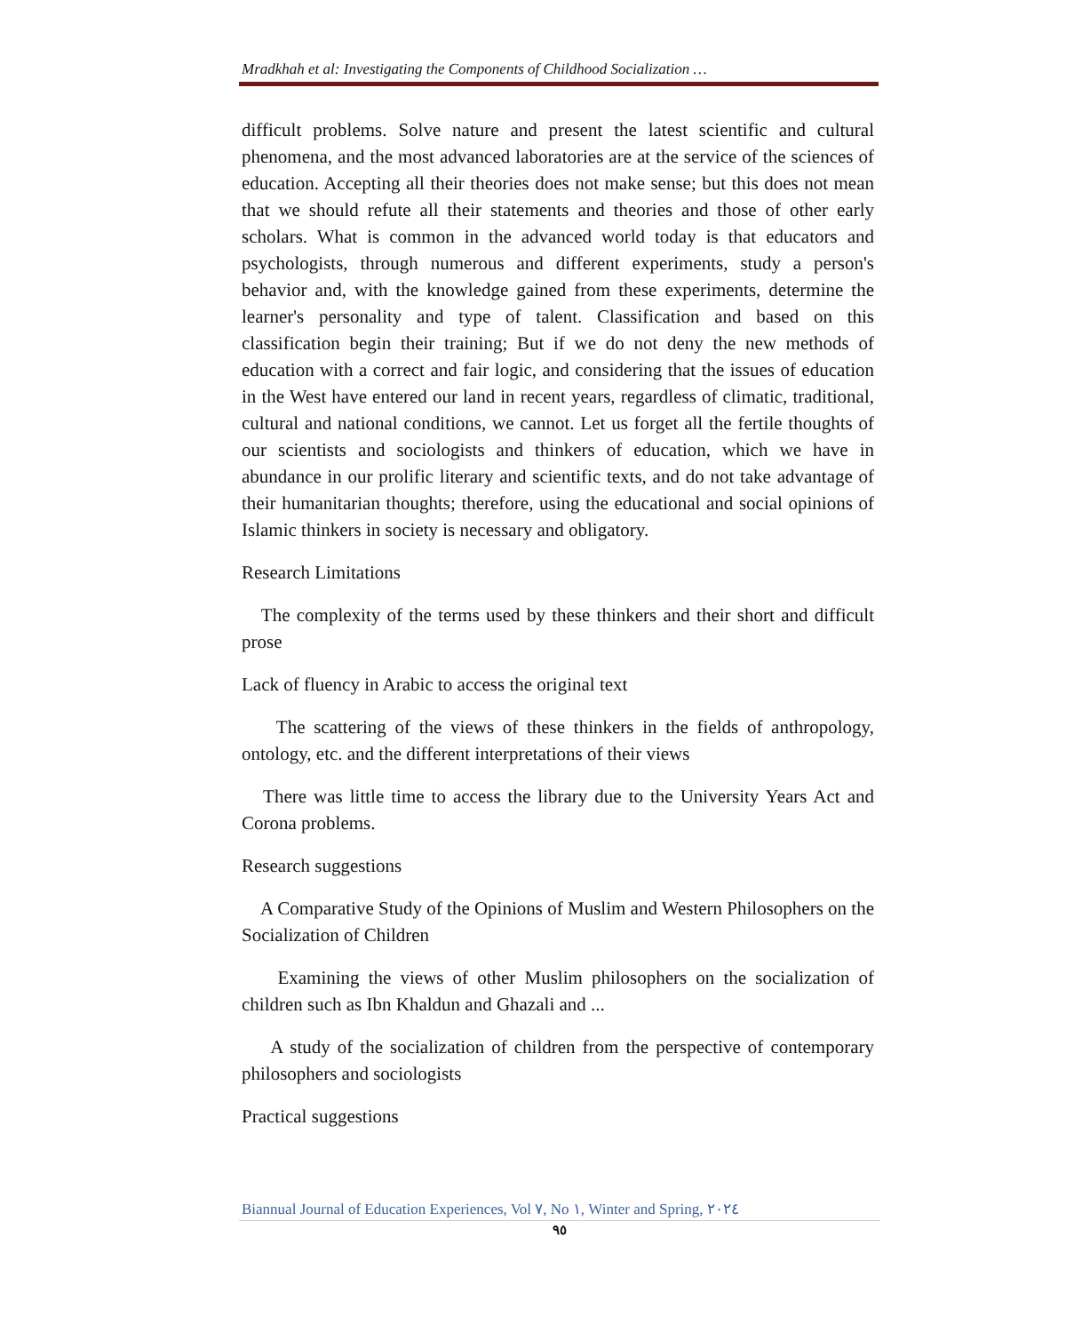Mradkhah et al: Investigating the Components of Childhood Socialization …
difficult problems. Solve nature and present the latest scientific and cultural phenomena, and the most advanced laboratories are at the service of the sciences of education. Accepting all their theories does not make sense; but this does not mean that we should refute all their statements and theories and those of other early scholars. What is common in the advanced world today is that educators and psychologists, through numerous and different experiments, study a person's behavior and, with the knowledge gained from these experiments, determine the learner's personality and type of talent. Classification and based on this classification begin their training; But if we do not deny the new methods of education with a correct and fair logic, and considering that the issues of education in the West have entered our land in recent years, regardless of climatic, traditional, cultural and national conditions, we cannot. Let us forget all the fertile thoughts of our scientists and sociologists and thinkers of education, which we have in abundance in our prolific literary and scientific texts, and do not take advantage of their humanitarian thoughts; therefore, using the educational and social opinions of Islamic thinkers in society is necessary and obligatory.
Research Limitations
The complexity of the terms used by these thinkers and their short and difficult prose
Lack of fluency in Arabic to access the original text
The scattering of the views of these thinkers in the fields of anthropology, ontology, etc. and the different interpretations of their views
There was little time to access the library due to the University Years Act and Corona problems.
Research suggestions
A Comparative Study of the Opinions of Muslim and Western Philosophers on the Socialization of Children
Examining the views of other Muslim philosophers on the socialization of children such as Ibn Khaldun and Ghazali and ...
A study of the socialization of children from the perspective of contemporary philosophers and sociologists
Practical suggestions
Biannual Journal of Education Experiences, Vol ٧, No ١, Winter and Spring, ٢٠٢٤
٩٥